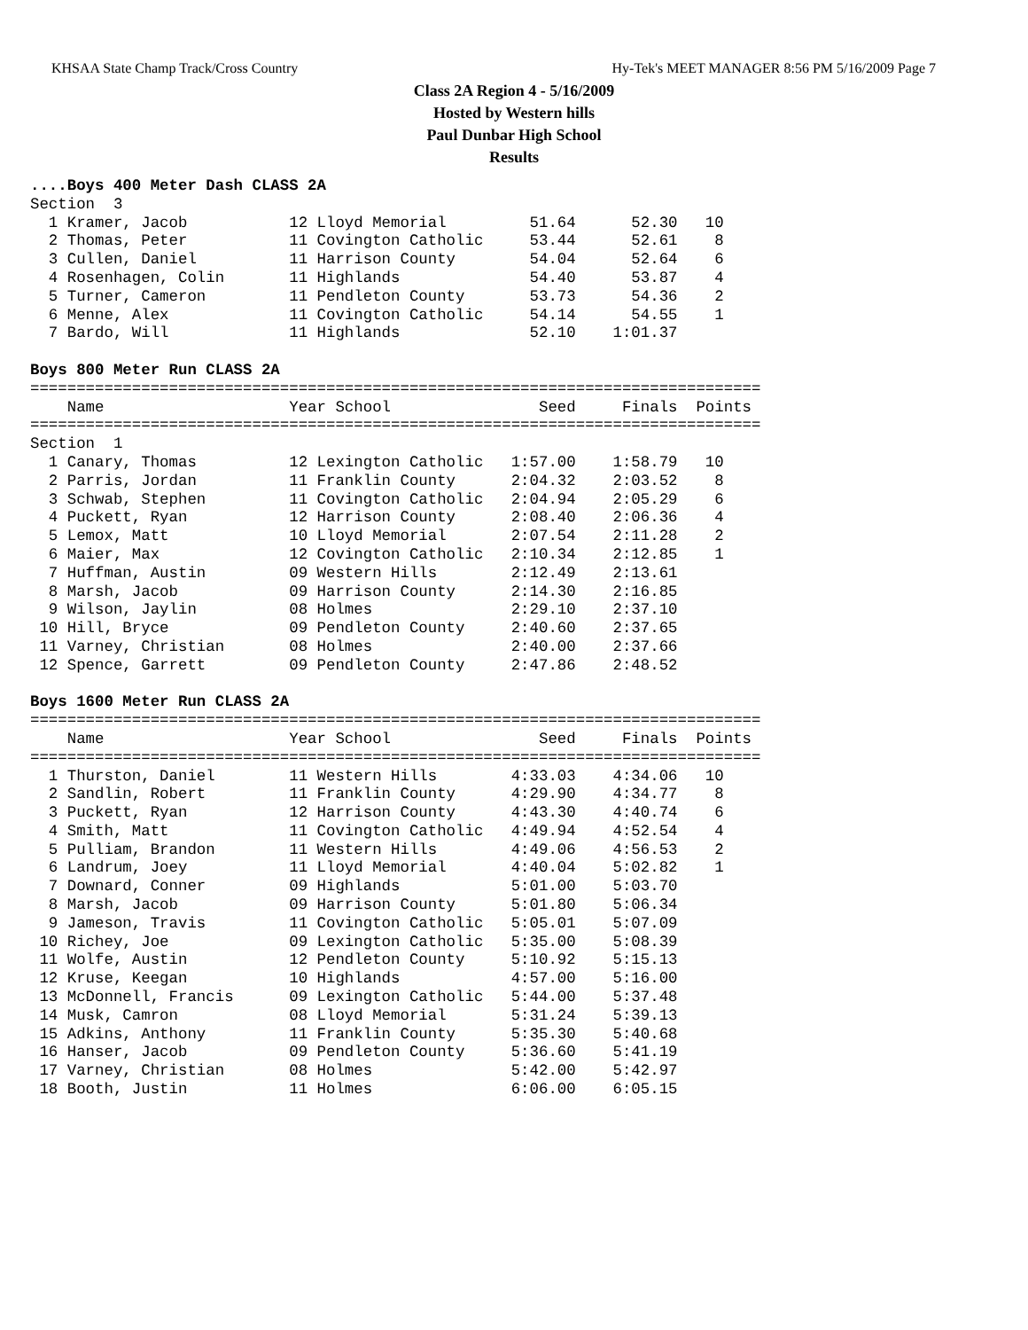KHSAA State Champ Track/Cross Country Hy-Tek's MEET MANAGER 8:56 PM 5/16/2009 Page 7
Class 2A Region 4 - 5/16/2009
Hosted by Western hills
Paul Dunbar High School
Results
....Boys 400 Meter Dash CLASS 2A
Section  3
  1 Kramer, Jacob           12 Lloyd Memorial         51.64      52.30   10
  2 Thomas, Peter           11 Covington Catholic     53.44      52.61    8
  3 Cullen, Daniel          11 Harrison County        54.04      52.64    6
  4 Rosenhagen, Colin       11 Highlands              54.40      53.87    4
  5 Turner, Cameron         11 Pendleton County       53.73      54.36    2
  6 Menne, Alex             11 Covington Catholic     54.14      54.55    1
  7 Bardo, Will             11 Highlands              52.10    1:01.37

Boys 800 Meter Run CLASS 2A
===============================================================================
    Name                    Year School                Seed     Finals  Points
===============================================================================
Section  1
  1 Canary, Thomas          12 Lexington Catholic   1:57.00    1:58.79   10
  2 Parris, Jordan          11 Franklin County      2:04.32    2:03.52    8
  3 Schwab, Stephen         11 Covington Catholic   2:04.94    2:05.29    6
  4 Puckett, Ryan           12 Harrison County      2:08.40    2:06.36    4
  5 Lemox, Matt             10 Lloyd Memorial       2:07.54    2:11.28    2
  6 Maier, Max              12 Covington Catholic   2:10.34    2:12.85    1
  7 Huffman, Austin         09 Western Hills        2:12.49    2:13.61
  8 Marsh, Jacob            09 Harrison County      2:14.30    2:16.85
  9 Wilson, Jaylin          08 Holmes               2:29.10    2:37.10
 10 Hill, Bryce             09 Pendleton County     2:40.60    2:37.65
 11 Varney, Christian       08 Holmes               2:40.00    2:37.66
 12 Spence, Garrett         09 Pendleton County     2:47.86    2:48.52

Boys 1600 Meter Run CLASS 2A
===============================================================================
    Name                    Year School                Seed     Finals  Points
===============================================================================
  1 Thurston, Daniel        11 Western Hills        4:33.03    4:34.06   10
  2 Sandlin, Robert         11 Franklin County      4:29.90    4:34.77    8
  3 Puckett, Ryan           12 Harrison County      4:43.30    4:40.74    6
  4 Smith, Matt             11 Covington Catholic   4:49.94    4:52.54    4
  5 Pulliam, Brandon        11 Western Hills        4:49.06    4:56.53    2
  6 Landrum, Joey           11 Lloyd Memorial       4:40.04    5:02.82    1
  7 Downard, Conner         09 Highlands            5:01.00    5:03.70
  8 Marsh, Jacob            09 Harrison County      5:01.80    5:06.34
  9 Jameson, Travis         11 Covington Catholic   5:05.01    5:07.09
 10 Richey, Joe             09 Lexington Catholic   5:35.00    5:08.39
 11 Wolfe, Austin           12 Pendleton County     5:10.92    5:15.13
 12 Kruse, Keegan           10 Highlands            4:57.00    5:16.00
 13 McDonnell, Francis      09 Lexington Catholic   5:44.00    5:37.48
 14 Musk, Camron            08 Lloyd Memorial       5:31.24    5:39.13
 15 Adkins, Anthony         11 Franklin County      5:35.30    5:40.68
 16 Hanser, Jacob           09 Pendleton County     5:36.60    5:41.19
 17 Varney, Christian       08 Holmes               5:42.00    5:42.97
 18 Booth, Justin           11 Holmes               6:06.00    6:05.15